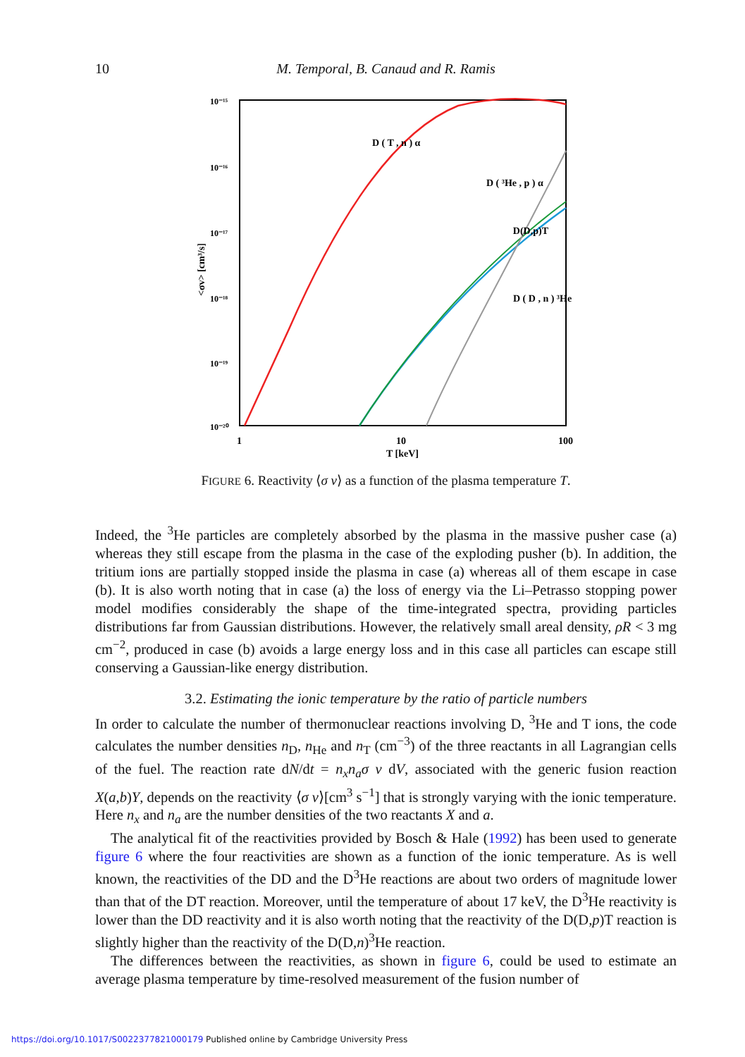10 M. Temporal, B. Canaud and R. Ramis
10⁻¹⁵
10⁻¹⁶
10⁻¹⁷
10⁻¹⁸
10⁻¹⁹
10⁻²⁰
1
10
100
T [keV]
<σv> [cm³/s]
D ( T , n ) α
D ( ³He , p ) α
D(D,p)T
D ( D , n ) ³He
FIGURE 6. Reactivity ⟨σ v⟩ as a function of the plasma temperature T.
Indeed, the <sup>3</sup>He particles are completely absorbed by the plasma in the massive pusher case (a) whereas they still escape from the plasma in the case of the exploding pusher (b). In addition, the tritium ions are partially stopped inside the plasma in case (a) whereas all of them escape in case (b). It is also worth noting that in case (a) the loss of energy via the Li–Petrasso stopping power model modifies considerably the shape of the time-integrated spectra, providing particles distributions far from Gaussian distributions. However, the relatively small areal density, ρR < 3 mg cm<sup>−2</sup>, produced in case (b) avoids a large energy loss and in this case all particles can escape still conserving a Gaussian-like energy distribution.
3.2. Estimating the ionic temperature by the ratio of particle numbers
In order to calculate the number of thermonuclear reactions involving D, <sup>3</sup>He and T ions, the code calculates the number densities n<sub>D</sub>, n<sub>He</sub> and n<sub>T</sub> (cm<sup>−3</sup>) of the three reactants in all Lagrangian cells of the fuel. The reaction rate dN/dt = n<sub>x</sub>n<sub>a</sub>σ v dV, associated with the generic fusion reaction X(a,b)Y, depends on the reactivity ⟨σ v⟩[cm<sup>3</sup> s<sup>−1</sup>] that is strongly varying with the ionic temperature. Here n<sub>x</sub> and n<sub>a</sub> are the number densities of the two reactants X and a.
The analytical fit of the reactivities provided by Bosch & Hale (1992) has been used to generate figure 6 where the four reactivities are shown as a function of the ionic temperature. As is well known, the reactivities of the DD and the D<sup>3</sup>He reactions are about two orders of magnitude lower than that of the DT reaction. Moreover, until the temperature of about 17 keV, the D<sup>3</sup>He reactivity is lower than the DD reactivity and it is also worth noting that the reactivity of the D(D,p)T reaction is slightly higher than the reactivity of the D(D,n)<sup>3</sup>He reaction.
The differences between the reactivities, as shown in figure 6, could be used to estimate an average plasma temperature by time-resolved measurement of the fusion number of
https://doi.org/10.1017/S0022377821000179 Published online by Cambridge University Press